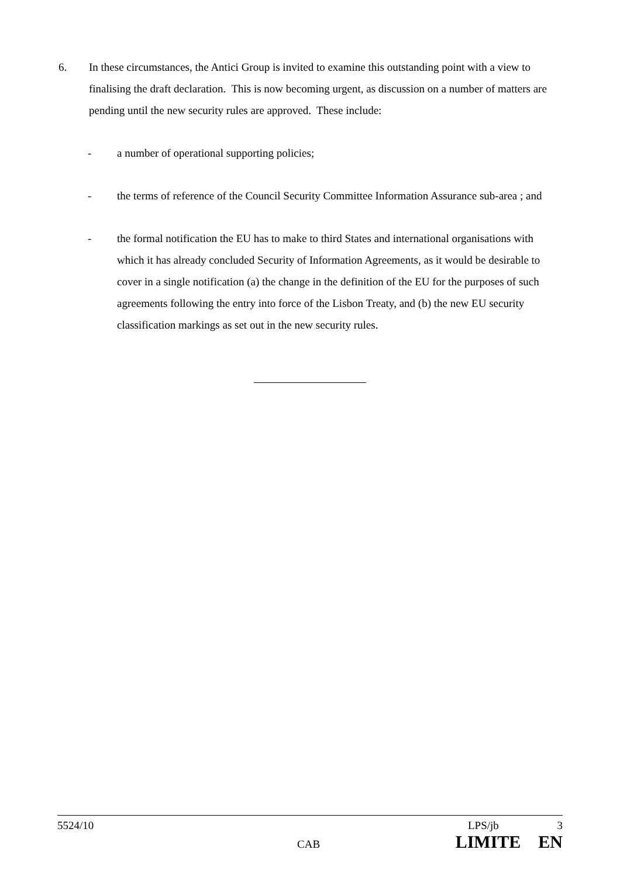6. In these circumstances, the Antici Group is invited to examine this outstanding point with a view to finalising the draft declaration. This is now becoming urgent, as discussion on a number of matters are pending until the new security rules are approved. These include:
- a number of operational supporting policies;
- the terms of reference of the Council Security Committee Information Assurance sub-area ; and
- the formal notification the EU has to make to third States and international organisations with which it has already concluded Security of Information Agreements, as it would be desirable to cover in a single notification (a) the change in the definition of the EU for the purposes of such agreements following the entry into force of the Lisbon Treaty, and (b) the new EU security classification markings as set out in the new security rules.
5524/10 LPS/jb 3
CAB LIMITE EN